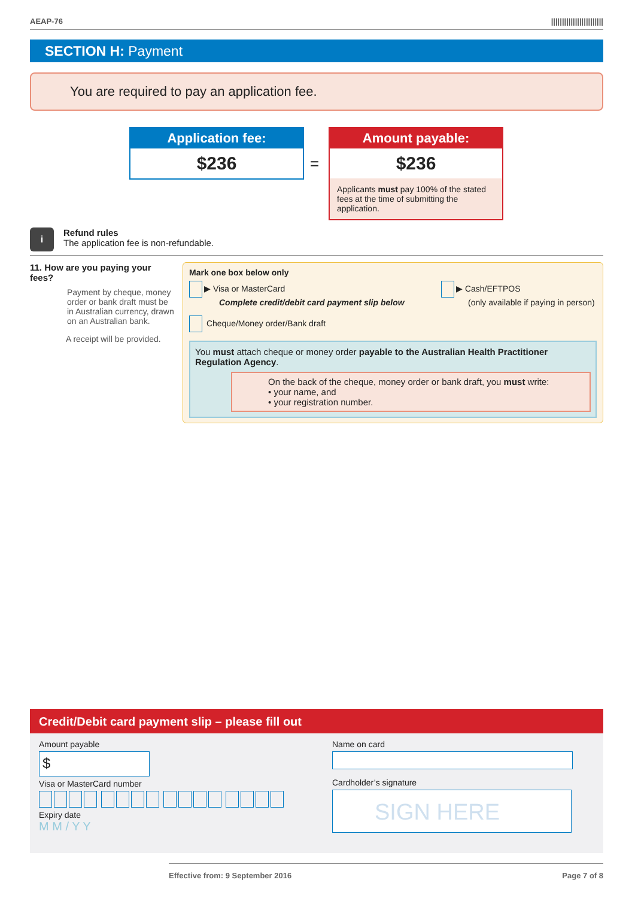AEAP-76 ||||||||||||||||||||||||
SECTION H: Payment
You are required to pay an application fee.
Application fee:
$236
=
Amount payable:
$236
Applicants must pay 100% of the stated fees at the time of submitting the application.
i
Refund rules
The application fee is non-refundable.
11. How are you paying your fees?
Payment by cheque, money order or bank draft must be in Australian currency, drawn on an Australian bank.
A receipt will be provided.
Mark one box below only
▶ Visa or MasterCard
Complete credit/debit card payment slip below
▶ Cash/EFTPOS
(only available if paying in person)
Cheque/Money order/Bank draft
You must attach cheque or money order payable to the Australian Health Practitioner Regulation Agency.
On the back of the cheque, money order or bank draft, you must write:
• your name, and
• your registration number.
Credit/Debit card payment slip – please fill out
Amount payable
$
Visa or MasterCard number
Expiry date
M M / Y Y
Name on card
Cardholder’s signature
SIGN HERE
Effective from: 9 September 2016 Page 7 of 8